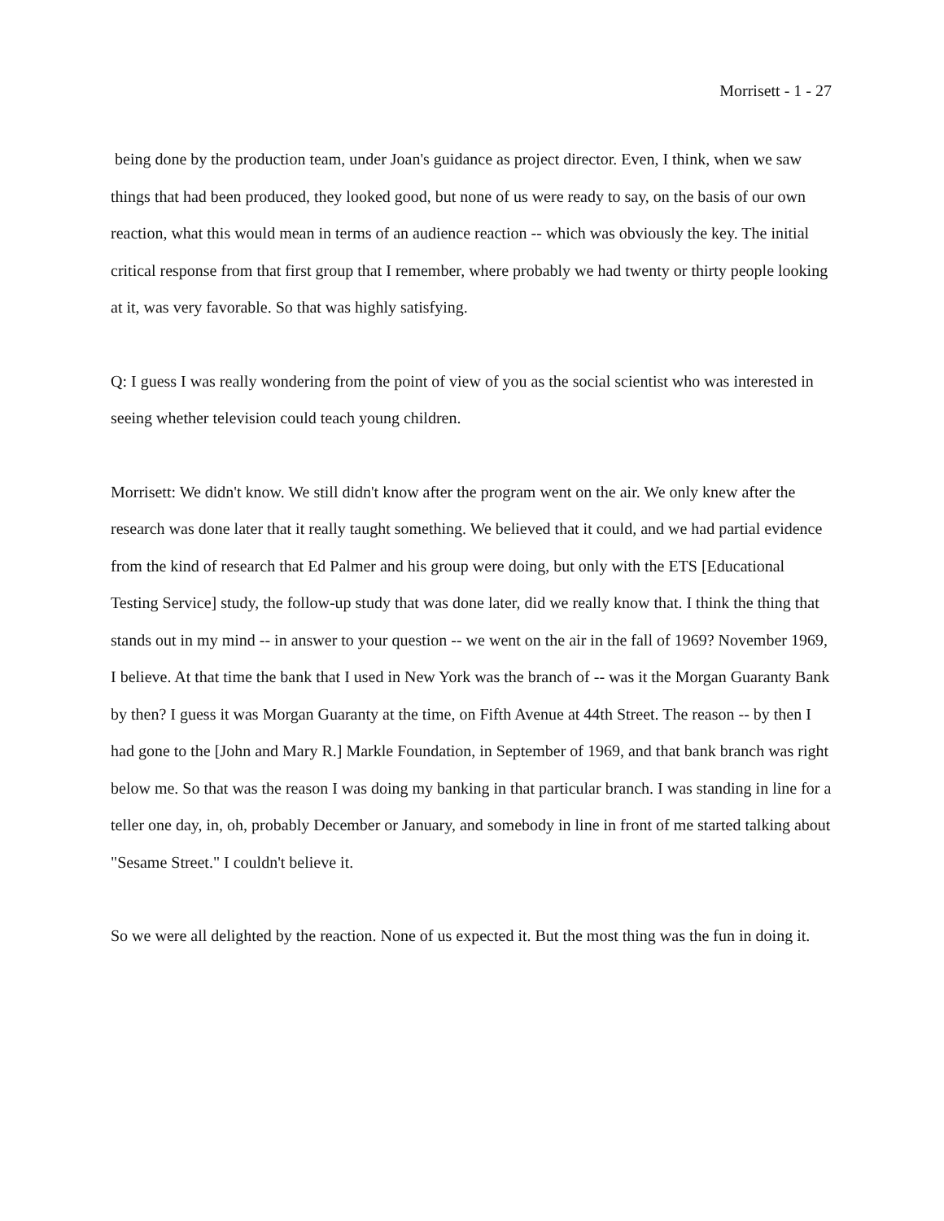Morrisett - 1 - 27
being done by the production team, under Joan's guidance as project director. Even, I think, when we saw things that had been produced, they looked good, but none of us were ready to say, on the basis of our own reaction, what this would mean in terms of an audience reaction -- which was obviously the key. The initial critical response from that first group that I remember, where probably we had twenty or thirty people looking at it, was very favorable. So that was highly satisfying.
Q: I guess I was really wondering from the point of view of you as the social scientist who was interested in seeing whether television could teach young children.
Morrisett: We didn't know. We still didn't know after the program went on the air. We only knew after the research was done later that it really taught something. We believed that it could, and we had partial evidence from the kind of research that Ed Palmer and his group were doing, but only with the ETS [Educational Testing Service] study, the follow-up study that was done later, did we really know that. I think the thing that stands out in my mind -- in answer to your question -- we went on the air in the fall of 1969? November 1969, I believe. At that time the bank that I used in New York was the branch of -- was it the Morgan Guaranty Bank by then? I guess it was Morgan Guaranty at the time, on Fifth Avenue at 44th Street. The reason -- by then I had gone to the [John and Mary R.] Markle Foundation, in September of 1969, and that bank branch was right below me. So that was the reason I was doing my banking in that particular branch. I was standing in line for a teller one day, in, oh, probably December or January, and somebody in line in front of me started talking about "Sesame Street." I couldn't believe it.
So we were all delighted by the reaction. None of us expected it. But the most thing was the fun in doing it.